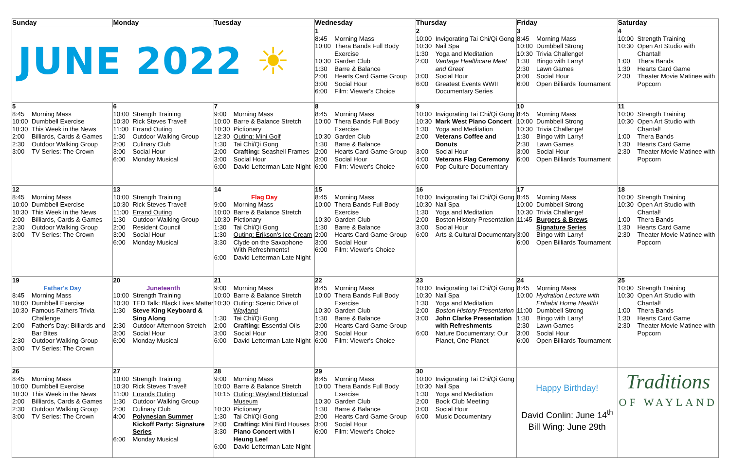| Sunday | Monday | Tuesday | Wednesday | Thursday | Friday | Saturday |
| --- | --- | --- | --- | --- | --- | --- |
| JUNE 2022 ☀ | | | 1 8:45 Morning Mass 10:00 Thera Bands Full Body Exercise 10:30 Garden Club 1:30 Barre & Balance 2:00 Hearts Card Game Group 3:00 Social Hour 6:00 Film: Viewer's Choice | 2 10:00 Invigorating Tai Chi/Qi Gong 10:30 Nail Spa 1:30 Yoga and Meditation 2:00 Vantage Healthcare Meet and Greet 3:00 Social Hour 6:00 Greatest Events WWII Documentary Series | 3 8:45 Morning Mass 10:00 Dumbbell Strong 10:30 Trivia Challenge! 1:30 Bingo with Larry! 2:30 Lawn Games 3:00 Social Hour 6:00 Open Billiards Tournament | 4 10:00 Strength Training 10:30 Open Art Studio with Chantal! 1:00 Thera Bands 1:30 Hearts Card Game 2:30 Theater Movie Matinee with Popcorn |
| 5 8:45 Morning Mass 10:00 Dumbbell Exercise 10:30 This Week in the News 2:00 Billiards, Cards & Games 2:30 Outdoor Walking Group 3:00 TV Series: The Crown | 6 10:00 Strength Training 10:30 Rick Steves Travel! 11:00 Errand Outing 1:30 Outdoor Walking Group 2:00 Culinary Club 3:00 Social Hour 6:00 Monday Musical | 7 9:00 Morning Mass 10:00 Barre & Balance Stretch 10:30 Pictionary 12:30 Outing: Mini Golf 1:30 Tai Chi/Qi Gong 2:00 Crafting: Seashell Frames 3:00 Social Hour 6:00 David Letterman Late Night | 8 8:45 Morning Mass 10:00 Thera Bands Full Body Exercise 10:30 Garden Club 1:30 Barre & Balance 2:00 Hearts Card Game Group 3:00 Social Hour 6:00 Film: Viewer's Choice | 9 10:00 Invigorating Tai Chi/Qi Gong 10:30 Mark West Piano Concert 1:30 Yoga and Meditation 2:00 Veterans Coffee and Donuts 3:00 Social Hour 4:00 Veterans Flag Ceremony 6:00 Pop Culture Documentary | 10 8:45 Morning Mass 10:00 Dumbbell Strong 10:30 Trivia Challenge! 1:30 Bingo with Larry! 2:30 Lawn Games 3:00 Social Hour 6:00 Open Billiards Tournament | 11 10:00 Strength Training 10:30 Open Art Studio with Chantal! 1:00 Thera Bands 1:30 Hearts Card Game 2:30 Theater Movie Matinee with Popcorn |
| 12 8:45 Morning Mass 10:00 Dumbbell Exercise 10:30 This Week in the News 2:00 Billiards, Cards & Games 2:30 Outdoor Walking Group 3:00 TV Series: The Crown | 13 10:00 Strength Training 10:30 Rick Steves Travel! 11:00 Errand Outing 1:30 Outdoor Walking Group 2:00 Resident Council 3:00 Social Hour 6:00 Monday Musical | 14 Flag Day 9:00 Morning Mass 10:00 Barre & Balance Stretch 10:30 Pictionary 1:30 Tai Chi/Qi Gong 1:30 Outing: Erikson's Ice Cream 3:30 Clyde on the Saxophone With Refreshments! 6:00 David Letterman Late Night | 15 8:45 Morning Mass 10:00 Thera Bands Full Body Exercise 10:30 Garden Club 1:30 Barre & Balance 2:00 Hearts Card Game Group 3:00 Social Hour 6:00 Film: Viewer's Choice | 16 10:00 Invigorating Tai Chi/Qi Gong 10:30 Nail Spa 1:30 Yoga and Meditation 2:00 Boston History Presentation 3:00 Social Hour 6:00 Arts & Cultural Documentary | 17 8:45 Morning Mass 10:00 Dumbbell Strong 10:30 Trivia Challenge! 11:45 Burgers & Brews Signature Series 3:00 Bingo with Larry! 6:00 Open Billiards Tournament | 18 10:00 Strength Training 10:30 Open Art Studio with Chantal! 1:00 Thera Bands 1:30 Hearts Card Game 2:30 Theater Movie Matinee with Popcorn |
| 19 Father's Day 8:45 Morning Mass 10:00 Dumbbell Exercise 10:30 Famous Fathers Trivia Challenge 2:00 Father's Day: Billiards and Bar Bites 2:30 Outdoor Walking Group 3:00 TV Series: The Crown | 20 Juneteenth 10:00 Strength Training 10:30 TED Talk: Black Lives Matter 1:30 Steve King Keyboard & Sing Along 2:30 Outdoor Afternoon Stretch 3:00 Social Hour 6:00 Monday Musical | 21 9:00 Morning Mass 10:00 Barre & Balance Stretch 10:30 Outing: Scenic Drive of Wayland 1:30 Tai Chi/Qi Gong 2:00 Crafting: Essential Oils 3:00 Social Hour 6:00 David Letterman Late Night | 22 8:45 Morning Mass 10:00 Thera Bands Full Body Exercise 10:30 Garden Club 1:30 Barre & Balance 2:00 Hearts Card Game Group 3:00 Social Hour 6:00 Film: Viewer's Choice | 23 10:00 Invigorating Tai Chi/Qi Gong 10:30 Nail Spa 1:30 Yoga and Meditation 2:00 Boston History Presentation 3:00 John Clarke Presentation with Refreshments 6:00 Nature Documentary: Our Planet, One Planet | 24 8:45 Morning Mass 10:00 Hydration Lecture with Enhabit Home Health! 11:00 Dumbbell Strong 1:30 Bingo with Larry! 2:30 Lawn Games 3:00 Social Hour 6:00 Open Billiards Tournament | 25 10:00 Strength Training 10:30 Open Art Studio with Chantal! 1:00 Thera Bands 1:30 Hearts Card Game 2:30 Theater Movie Matinee with Popcorn |
| 26 8:45 Morning Mass 10:00 Dumbbell Exercise 10:30 This Week in the News 2:00 Billiards, Cards & Games 2:30 Outdoor Walking Group 3:00 TV Series: The Crown | 27 10:00 Strength Training 10:30 Rick Steves Travel! 11:00 Errands Outing 1:30 Outdoor Walking Group 2:00 Culinary Club 4:00 Polynesian Summer Kickoff Party: Signature Series 6:00 Monday Musical | 28 9:00 Morning Mass 10:00 Barre & Balance Stretch 10:15 Outing: Wayland Historical Museum 10:30 Pictionary 1:30 Tai Chi/Qi Gong 2:00 Crafting: Mini Bird Houses 3:30 Piano Concert with I Heung Lee! 6:00 David Letterman Late Night | 29 8:45 Morning Mass 10:00 Thera Bands Full Body Exercise 10:30 Garden Club 1:30 Barre & Balance 2:00 Hearts Card Game Group 3:00 Social Hour 6:00 Film: Viewer's Choice | 30 10:00 Invigorating Tai Chi/Qi Gong 10:30 Nail Spa 1:30 Yoga and Meditation 2:00 Book Club Meeting 3:00 Social Hour 6:00 Music Documentary | Happy Birthday! David Conlin: June 14<sup>th</sup> Bill Wing: June 29th | Traditions OF WAYLAND |